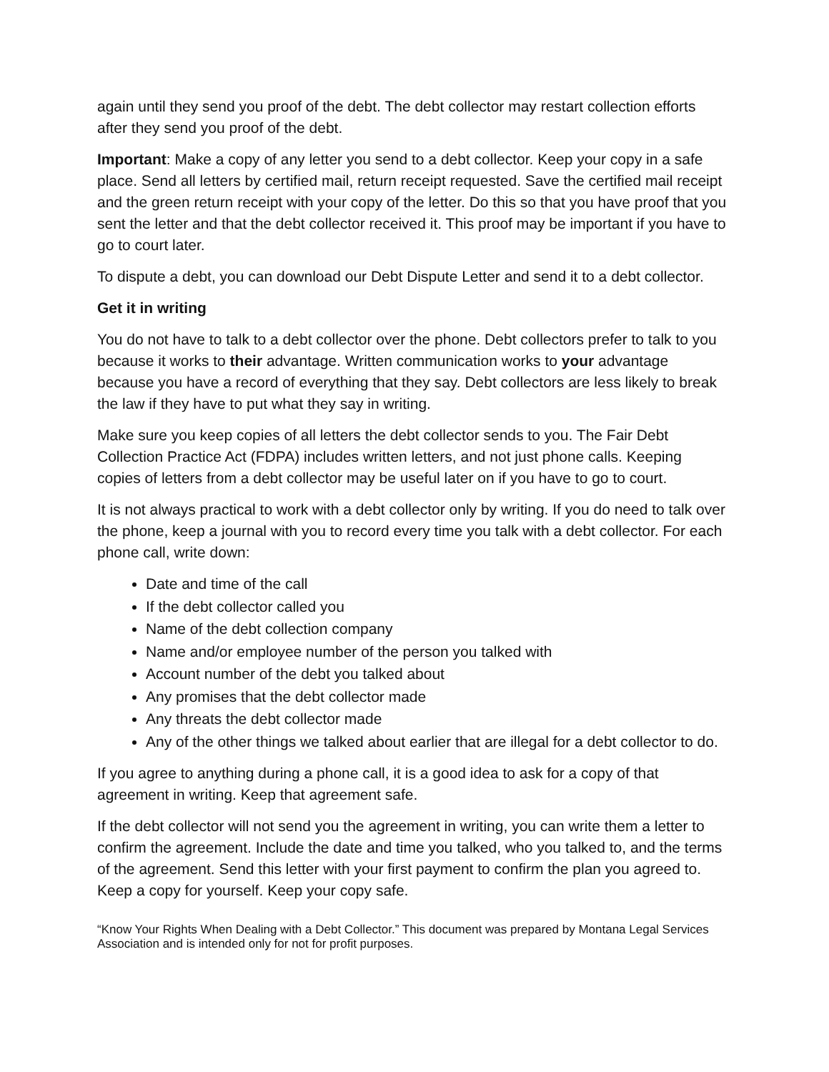again until they send you proof of the debt. The debt collector may restart collection efforts after they send you proof of the debt.
Important: Make a copy of any letter you send to a debt collector. Keep your copy in a safe place. Send all letters by certified mail, return receipt requested. Save the certified mail receipt and the green return receipt with your copy of the letter. Do this so that you have proof that you sent the letter and that the debt collector received it. This proof may be important if you have to go to court later.
To dispute a debt, you can download our Debt Dispute Letter and send it to a debt collector.
Get it in writing
You do not have to talk to a debt collector over the phone. Debt collectors prefer to talk to you because it works to their advantage. Written communication works to your advantage because you have a record of everything that they say. Debt collectors are less likely to break the law if they have to put what they say in writing.
Make sure you keep copies of all letters the debt collector sends to you. The Fair Debt Collection Practice Act (FDPA) includes written letters, and not just phone calls. Keeping copies of letters from a debt collector may be useful later on if you have to go to court.
It is not always practical to work with a debt collector only by writing. If you do need to talk over the phone, keep a journal with you to record every time you talk with a debt collector. For each phone call, write down:
Date and time of the call
If the debt collector called you
Name of the debt collection company
Name and/or employee number of the person you talked with
Account number of the debt you talked about
Any promises that the debt collector made
Any threats the debt collector made
Any of the other things we talked about earlier that are illegal for a debt collector to do.
If you agree to anything during a phone call, it is a good idea to ask for a copy of that agreement in writing. Keep that agreement safe.
If the debt collector will not send you the agreement in writing, you can write them a letter to confirm the agreement. Include the date and time you talked, who you talked to, and the terms of the agreement. Send this letter with your first payment to confirm the plan you agreed to. Keep a copy for yourself. Keep your copy safe.
“Know Your Rights When Dealing with a Debt Collector.” This document was prepared by Montana Legal Services Association and is intended only for not for profit purposes.